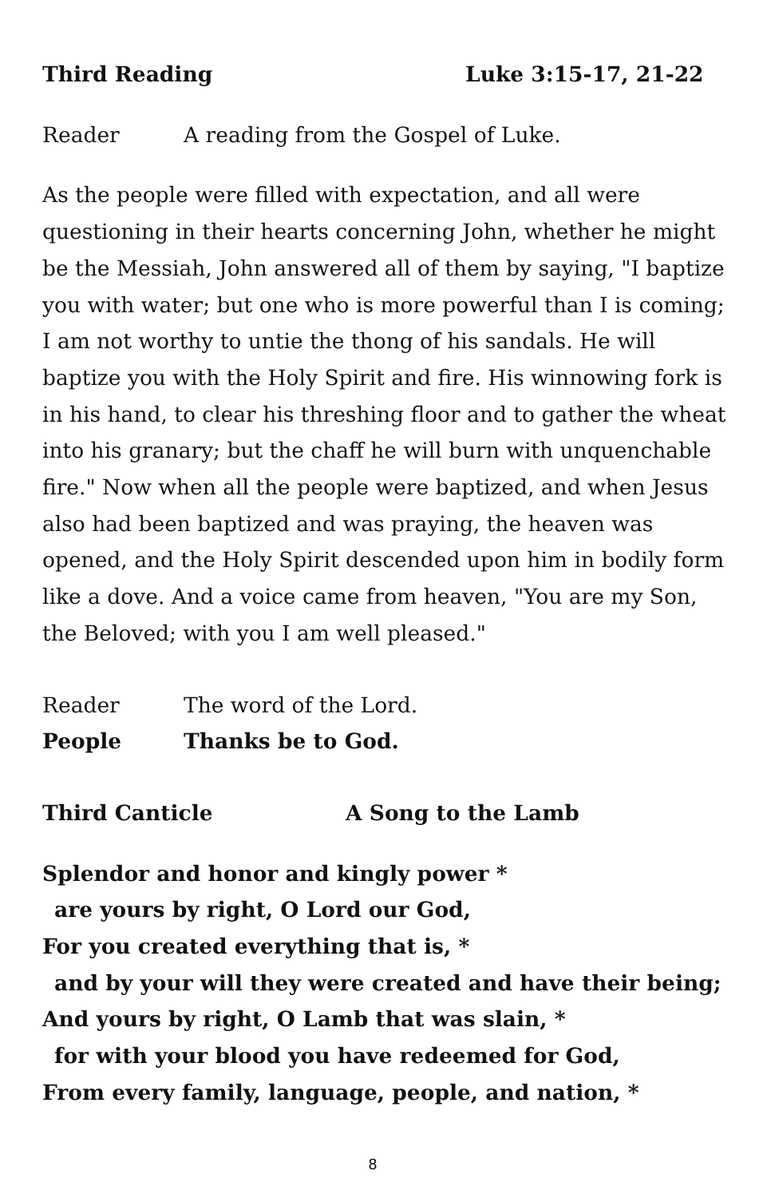Third Reading Luke 3:15-17, 21-22
Reader A reading from the Gospel of Luke.
As the people were filled with expectation, and all were questioning in their hearts concerning John, whether he might be the Messiah, John answered all of them by saying, "I baptize you with water; but one who is more powerful than I is coming; I am not worthy to untie the thong of his sandals. He will baptize you with the Holy Spirit and fire. His winnowing fork is in his hand, to clear his threshing floor and to gather the wheat into his granary; but the chaff he will burn with unquenchable fire." Now when all the people were baptized, and when Jesus also had been baptized and was praying, the heaven was opened, and the Holy Spirit descended upon him in bodily form like a dove. And a voice came from heaven, "You are my Son, the Beloved; with you I am well pleased."
Reader The word of the Lord.
People Thanks be to God.
Third Canticle A Song to the Lamb
Splendor and honor and kingly power *
are yours by right, O Lord our God,
For you created everything that is, *
and by your will they were created and have their being;
And yours by right, O Lamb that was slain, *
for with your blood you have redeemed for God,
From every family, language, people, and nation, *
8